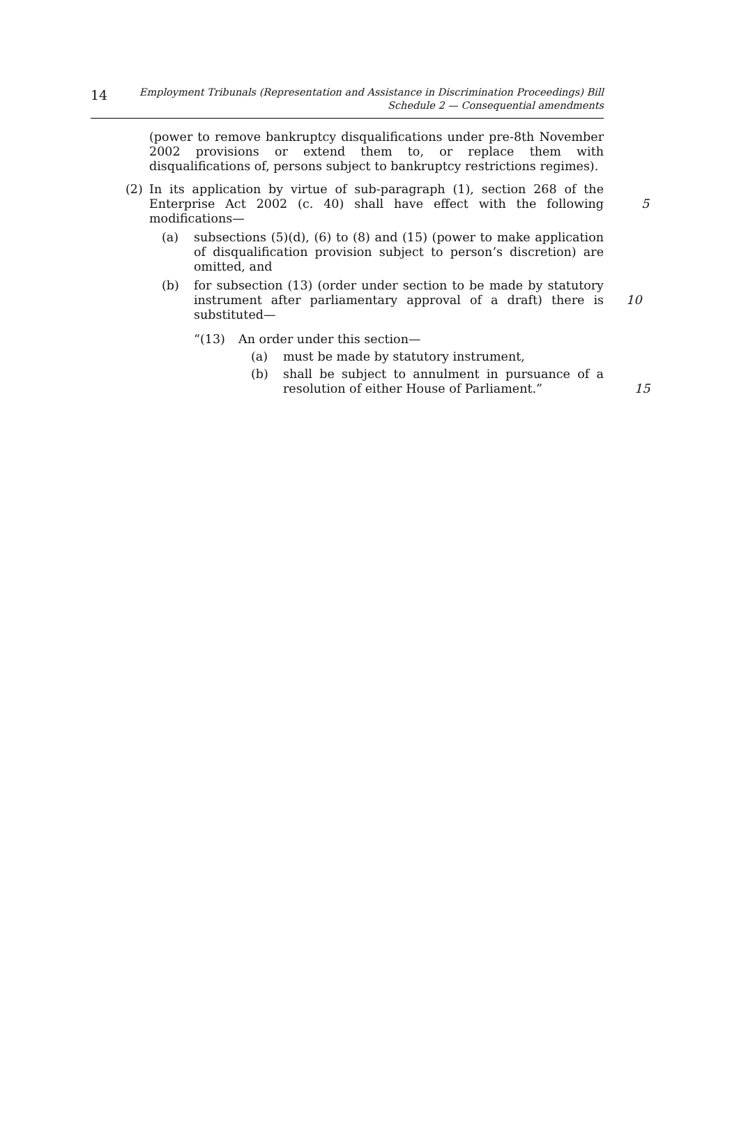14
Employment Tribunals (Representation and Assistance in Discrimination Proceedings) Bill
Schedule 2 — Consequential amendments
(power to remove bankruptcy disqualifications under pre-8th November 2002 provisions or extend them to, or replace them with disqualifications of, persons subject to bankruptcy restrictions regimes).
(2) In its application by virtue of sub-paragraph (1), section 268 of the Enterprise Act 2002 (c. 40) shall have effect with the following modifications—
5
(a) subsections (5)(d), (6) to (8) and (15) (power to make application of disqualification provision subject to person’s discretion) are omitted, and
(b) for subsection (13) (order under section to be made by statutory instrument after parliamentary approval of a draft) there is substituted—
10
“(13) An order under this section—
(a) must be made by statutory instrument,
(b) shall be subject to annulment in pursuance of a resolution of either House of Parliament.”
15